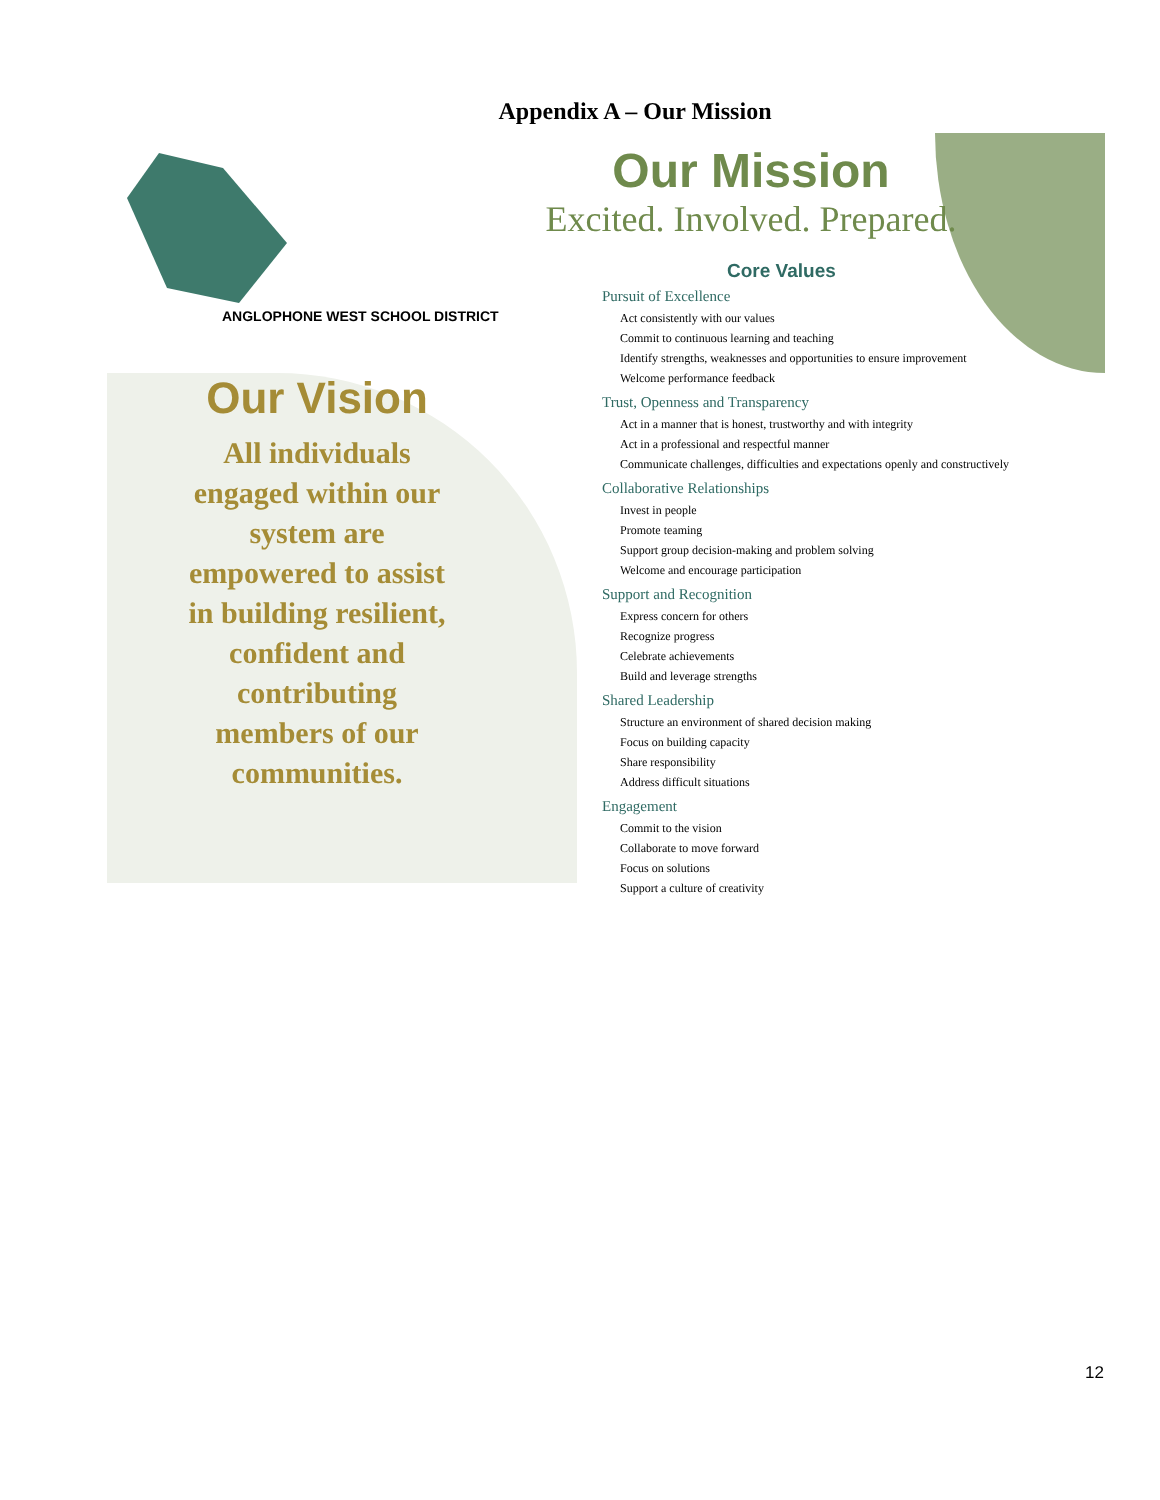Appendix A – Our Mission
ANGLOPHONE WEST SCHOOL DISTRICT
Our Vision
All individuals
engaged within our
system are
empowered to assist
in building resilient,
confident and
contributing
members of our
communities.
Our Mission
Excited. Involved. Prepared.
Core Values
Pursuit of Excellence
Act consistently with our values
Commit to continuous learning and teaching
Identify strengths, weaknesses and opportunities to ensure improvement
Welcome performance feedback
Trust, Openness and Transparency
Act in a manner that is honest, trustworthy and with integrity
Act in a professional and respectful manner
Communicate challenges, difficulties and expectations openly and constructively
Collaborative Relationships
Invest in people
Promote teaming
Support group decision-making and problem solving
Welcome and encourage participation
Support and Recognition
Express concern for others
Recognize progress
Celebrate achievements
Build and leverage strengths
Shared Leadership
Structure an environment of shared decision making
Focus on building capacity
Share responsibility
Address difficult situations
Engagement
Commit to the vision
Collaborate to move forward
Focus on solutions
Support a culture of creativity
12